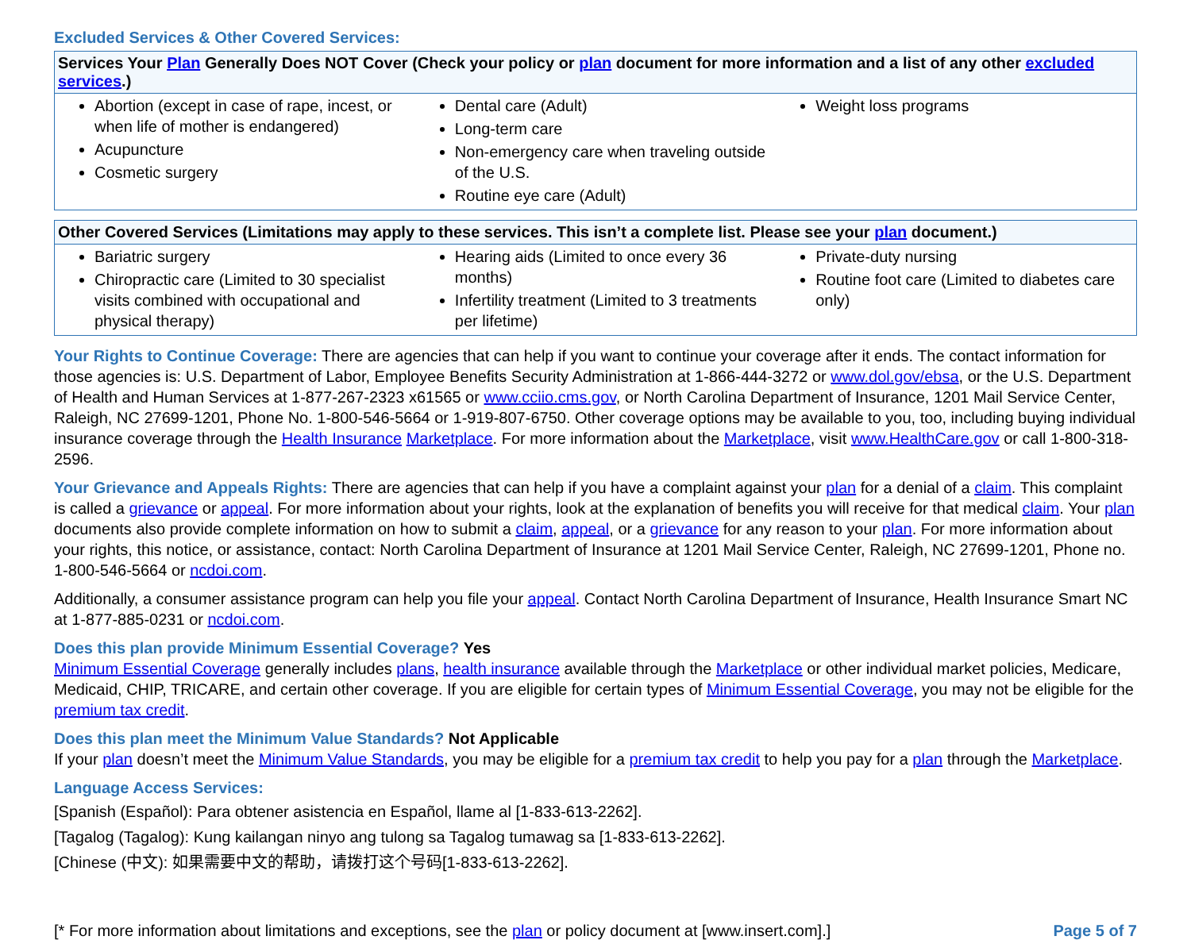Excluded Services & Other Covered Services:
| Services Your Plan Generally Does NOT Cover (Check your policy or plan document for more information and a list of any other excluded services .) | | |
| --- | --- | --- |
| Abortion (except in case of rape, incest, or when life of mother is endangered) Acupuncture Cosmetic surgery | Dental care (Adult) Long-term care Non-emergency care when traveling outside of the U.S. Routine eye care (Adult) | Weight loss programs |
| Other Covered Services (Limitations may apply to these services. This isn’t a complete list. Please see your plan document.) | | |
| --- | --- | --- |
| Bariatric surgery Chiropractic care (Limited to 30 specialist visits combined with occupational and physical therapy) | Hearing aids (Limited to once every 36 months) Infertility treatment (Limited to 3 treatments per lifetime) | Private-duty nursing Routine foot care (Limited to diabetes care only) |
Your Rights to Continue Coverage: There are agencies that can help if you want to continue your coverage after it ends. The contact information for those agencies is: U.S. Department of Labor, Employee Benefits Security Administration at 1-866-444-3272 or www.dol.gov/ebsa, or the U.S. Department of Health and Human Services at 1-877-267-2323 x61565 or www.cciio.cms.gov, or North Carolina Department of Insurance, 1201 Mail Service Center, Raleigh, NC 27699-1201, Phone No. 1-800-546-5664 or 1-919-807-6750. Other coverage options may be available to you, too, including buying individual insurance coverage through the Health Insurance Marketplace. For more information about the Marketplace, visit www.HealthCare.gov or call 1-800-318- 2596.
Your Grievance and Appeals Rights: There are agencies that can help if you have a complaint against your plan for a denial of a claim. This complaint is called a grievance or appeal. For more information about your rights, look at the explanation of benefits you will receive for that medical claim. Your plan documents also provide complete information on how to submit a claim, appeal, or a grievance for any reason to your plan. For more information about your rights, this notice, or assistance, contact: North Carolina Department of Insurance at 1201 Mail Service Center, Raleigh, NC 27699-1201, Phone no. 1-800-546-5664 or ncdoi.com.
Additionally, a consumer assistance program can help you file your appeal. Contact North Carolina Department of Insurance, Health Insurance Smart NC at 1-877-885-0231 or ncdoi.com.
Does this plan provide Minimum Essential Coverage? Yes
Minimum Essential Coverage generally includes plans, health insurance available through the Marketplace or other individual market policies, Medicare, Medicaid, CHIP, TRICARE, and certain other coverage. If you are eligible for certain types of Minimum Essential Coverage, you may not be eligible for the premium tax credit.
Does this plan meet the Minimum Value Standards? Not Applicable
If your plan doesn’t meet the Minimum Value Standards, you may be eligible for a premium tax credit to help you pay for a plan through the Marketplace.
Language Access Services:
[Spanish (Español): Para obtener asistencia en Español, llame al [1-833-613-2262].
[Tagalog (Tagalog): Kung kailangan ninyo ang tulong sa Tagalog tumawag sa [1-833-613-2262].
[Chinese (中文): 如果需要中文的帮助，请拨打这个号码[1-833-613-2262].
[* For more information about limitations and exceptions, see the plan or policy document at [www.insert.com].] Page 5 of 7